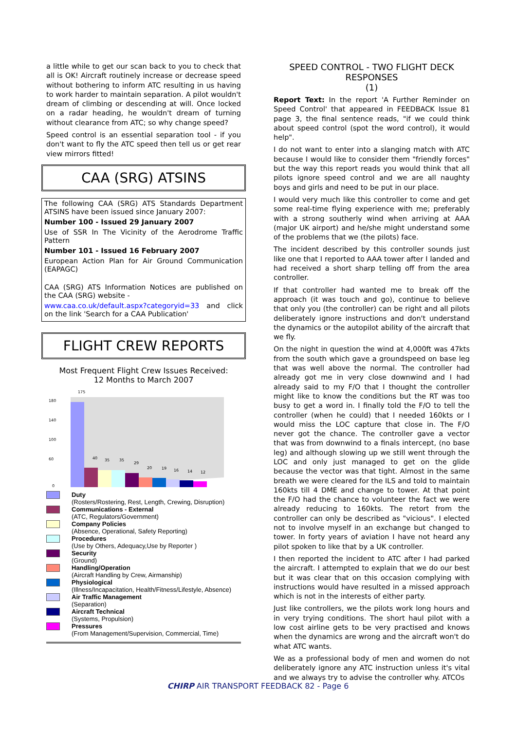a little while to get our scan back to you to check that all is OK! Aircraft routinely increase or decrease speed without bothering to inform ATC resulting in us having to work harder to maintain separation. A pilot wouldn't dream of climbing or descending at will. Once locked on a radar heading, he wouldn't dream of turning without clearance from ATC; so why change speed?
Speed control is an essential separation tool - if you don't want to fly the ATC speed then tell us or get rear view mirrors fitted!
CAA (SRG) ATSINS
The following CAA (SRG) ATS Standards Department ATSINS have been issued since January 2007:
Number 100 - Issued 29 January 2007
Use of SSR In The Vicinity of the Aerodrome Traffic Pattern
Number 101 - Issued 16 February 2007
European Action Plan for Air Ground Communication (EAPAGC)
CAA (SRG) ATS Information Notices are published on the CAA (SRG) website -
www.caa.co.uk/default.aspx?categoryid=33 and click on the link 'Search for a CAA Publication'
FLIGHT CREW REPORTS
Most Frequent Flight Crew Issues Received:
12 Months to March 2007
180
140
100
60
0
175
40
35
35
29
20
19
16
14
12
Duty
(Rosters/Rostering, Rest, Length, Crewing, Disruption)
Communications - External
(ATC, Regulators/Government)
Company Policies
(Absence, Operational, Safety Reporting)
Procedures
(Use by Others, Adequacy,Use by Reporter )
Security
(Ground)
Handling/Operation
(Aircraft Handling by Crew, Airmanship)
Physiological
(Illness/Incapacitation, Health/Fitness/Lifestyle, Absence)
Air Traffic Management
(Separation)
Aircraft Technical
(Systems, Propulsion)
Pressures
(From Management/Supervision, Commercial, Time)
SPEED CONTROL - TWO FLIGHT DECK RESPONSES
(1)
Report Text: In the report 'A Further Reminder on Speed Control' that appeared in FEEDBACK Issue 81 page 3, the final sentence reads, "if we could think about speed control (spot the word control), it would help".
I do not want to enter into a slanging match with ATC because I would like to consider them "friendly forces" but the way this report reads you would think that all pilots ignore speed control and we are all naughty boys and girls and need to be put in our place.
I would very much like this controller to come and get some real-time flying experience with me; preferably with a strong southerly wind when arriving at AAA (major UK airport) and he/she might understand some of the problems that we (the pilots) face.
The incident described by this controller sounds just like one that I reported to AAA tower after I landed and had received a short sharp telling off from the area controller.
If that controller had wanted me to break off the approach (it was touch and go), continue to believe that only you (the controller) can be right and all pilots deliberately ignore instructions and don't understand the dynamics or the autopilot ability of the aircraft that we fly.
On the night in question the wind at 4,000ft was 47kts from the south which gave a groundspeed on base leg that was well above the normal. The controller had already got me in very close downwind and I had already said to my F/O that I thought the controller might like to know the conditions but the RT was too busy to get a word in. I finally told the F/O to tell the controller (when he could) that I needed 160kts or I would miss the LOC capture that close in. The F/O never got the chance. The controller gave a vector that was from downwind to a finals intercept, (no base leg) and although slowing up we still went through the LOC and only just managed to get on the glide because the vector was that tight. Almost in the same breath we were cleared for the ILS and told to maintain 160kts till 4 DME and change to tower. At that point the F/O had the chance to volunteer the fact we were already reducing to 160kts. The retort from the controller can only be described as "vicious". I elected not to involve myself in an exchange but changed to tower. In forty years of aviation I have not heard any pilot spoken to like that by a UK controller.
I then reported the incident to ATC after I had parked the aircraft. I attempted to explain that we do our best but it was clear that on this occasion complying with instructions would have resulted in a missed approach which is not in the interests of either party.
Just like controllers, we the pilots work long hours and in very trying conditions. The short haul pilot with a low cost airline gets to be very practised and knows when the dynamics are wrong and the aircraft won't do what ATC wants.
We as a professional body of men and women do not deliberately ignore any ATC instruction unless it's vital and we always try to advise the controller why. ATCOs
CHIRP AIR TRANSPORT FEEDBACK 82 - Page 6